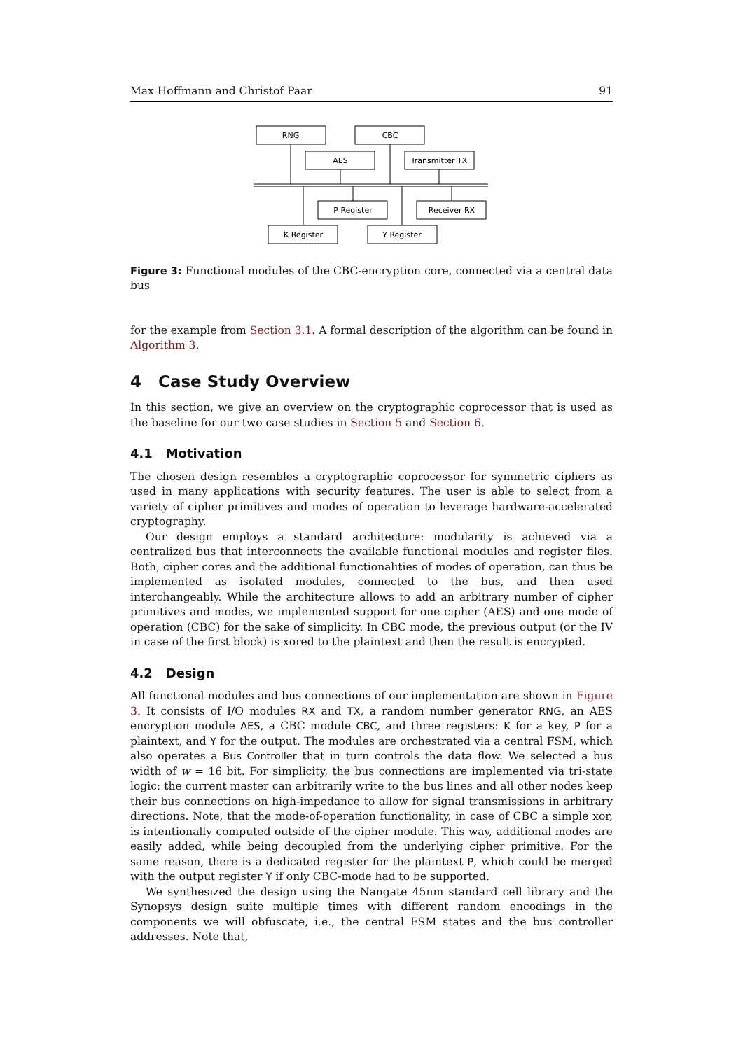Max Hoffmann and Christof Paar 91
RNG
CBC
AES
Transmitter TX
P Register
Receiver RX
K Register
Y Register
Figure 3: Functional modules of the CBC-encryption core, connected via a central data bus
for the example from Section 3.1. A formal description of the algorithm can be found in Algorithm 3.
4 Case Study Overview
In this section, we give an overview on the cryptographic coprocessor that is used as the baseline for our two case studies in Section 5 and Section 6.
4.1 Motivation
The chosen design resembles a cryptographic coprocessor for symmetric ciphers as used in many applications with security features. The user is able to select from a variety of cipher primitives and modes of operation to leverage hardware-accelerated cryptography.
Our design employs a standard architecture: modularity is achieved via a centralized bus that interconnects the available functional modules and register files. Both, cipher cores and the additional functionalities of modes of operation, can thus be implemented as isolated modules, connected to the bus, and then used interchangeably. While the architecture allows to add an arbitrary number of cipher primitives and modes, we implemented support for one cipher (AES) and one mode of operation (CBC) for the sake of simplicity. In CBC mode, the previous output (or the IV in case of the first block) is xored to the plaintext and then the result is encrypted.
4.2 Design
All functional modules and bus connections of our implementation are shown in Figure 3. It consists of I/O modules RX and TX, a random number generator RNG, an AES encryption module AES, a CBC module CBC, and three registers: K for a key, P for a plaintext, and Y for the output. The modules are orchestrated via a central FSM, which also operates a Bus Controller that in turn controls the data flow. We selected a bus width of w = 16 bit. For simplicity, the bus connections are implemented via tri-state logic: the current master can arbitrarily write to the bus lines and all other nodes keep their bus connections on high-impedance to allow for signal transmissions in arbitrary directions. Note, that the mode-of-operation functionality, in case of CBC a simple xor, is intentionally computed outside of the cipher module. This way, additional modes are easily added, while being decoupled from the underlying cipher primitive. For the same reason, there is a dedicated register for the plaintext P, which could be merged with the output register Y if only CBC-mode had to be supported.
We synthesized the design using the Nangate 45nm standard cell library and the Synopsys design suite multiple times with different random encodings in the components we will obfuscate, i.e., the central FSM states and the bus controller addresses. Note that,